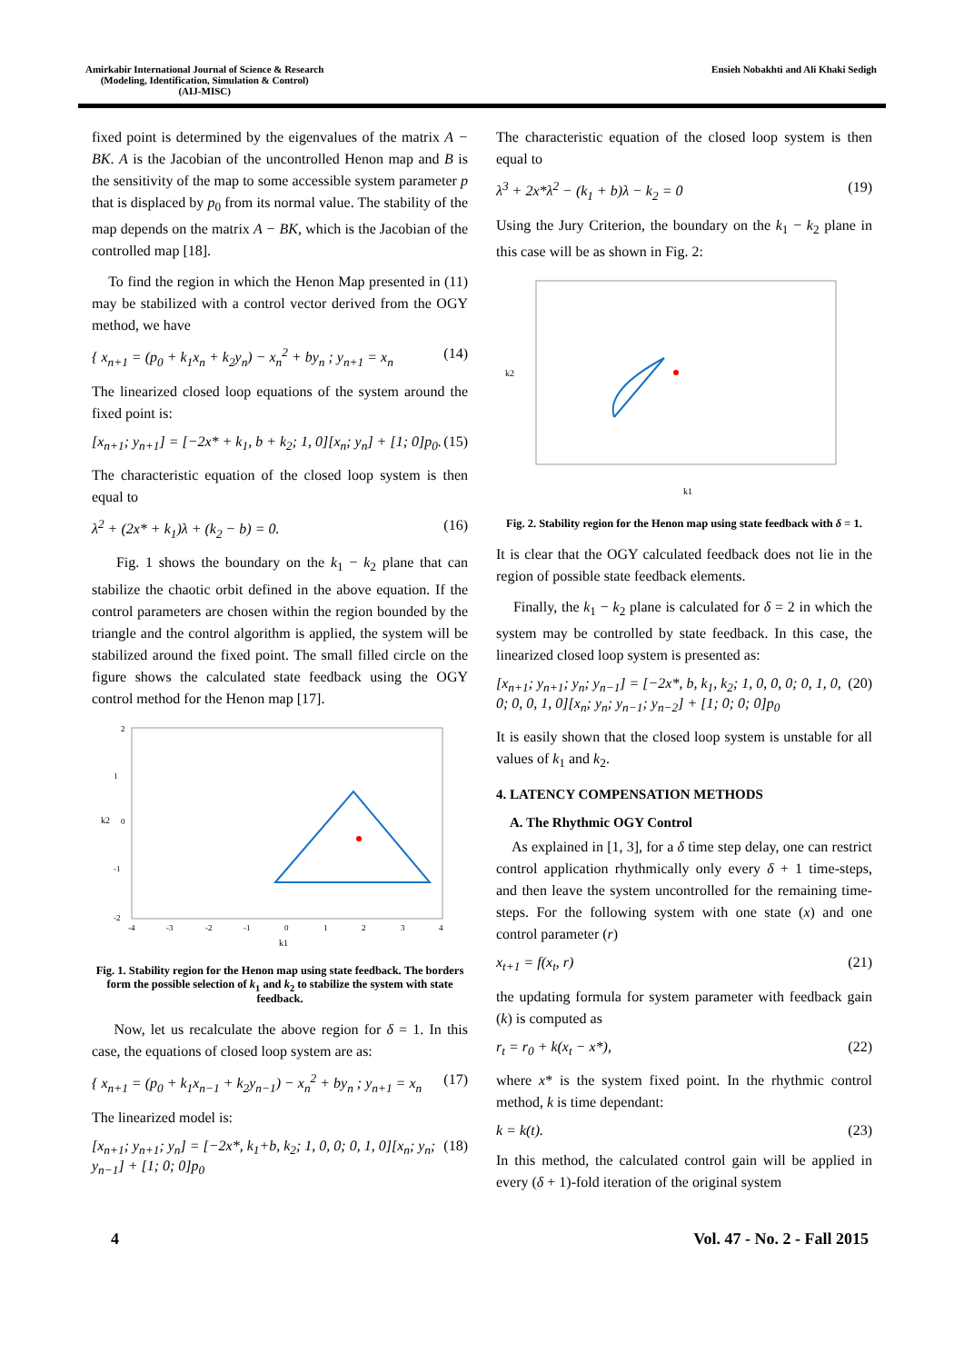Amirkabir International Journal of Science & Research
(Modeling, Identification, Simulation & Control)
(AIJ-MISC)
Ensieh Nobakhti and Ali Khaki Sedigh
fixed point is determined by the eigenvalues of the matrix A − BK. A is the Jacobian of the uncontrolled Henon map and B is the sensitivity of the map to some accessible system parameter p that is displaced by p<sub>0</sub> from its normal value. The stability of the map depends on the matrix A − BK, which is the Jacobian of the controlled map [18].
To find the region in which the Henon Map presented in (11) may be stabilized with a control vector derived from the OGY method, we have
{ x<sub>n+1</sub> = (p<sub>0</sub> + k<sub>1</sub>x<sub>n</sub> + k<sub>2</sub>y<sub>n</sub>) − x<sub>n</sub><sup>2</sup> + by<sub>n</sub> ; y<sub>n+1</sub> = x<sub>n</sub> (14)
The linearized closed loop equations of the system around the fixed point is:
[x<sub>n+1</sub>; y<sub>n+1</sub>] = [−2x* + k<sub>1</sub>, b + k<sub>2</sub>; 1, 0][x<sub>n</sub>; y<sub>n</sub>] + [1; 0]p<sub>0</sub>. (15)
The characteristic equation of the closed loop system is then equal to
λ<sup>2</sup> + (2x* + k<sub>1</sub>)λ + (k<sub>2</sub> − b) = 0. (16)
Fig. 1 shows the boundary on the k<sub>1</sub> − k<sub>2</sub> plane that can stabilize the chaotic orbit defined in the above equation. If the control parameters are chosen within the region bounded by the triangle and the control algorithm is applied, the system will be stabilized around the fixed point. The small filled circle on the figure shows the calculated state feedback using the OGY control method for the Henon map [17].
k2
k1
-4
-3
-2
-1
0
1
2
3
4
2
1
0
-1
-2
Fig. 1. Stability region for the Henon map using state feedback. The borders form the possible selection of k<sub>1</sub> and k<sub>2</sub> to stabilize the system with state feedback.
Now, let us recalculate the above region for δ = 1. In this case, the equations of closed loop system are as:
{ x<sub>n+1</sub> = (p<sub>0</sub> + k<sub>1</sub>x<sub>n−1</sub> + k<sub>2</sub>y<sub>n−1</sub>) − x<sub>n</sub><sup>2</sup> + by<sub>n</sub> ; y<sub>n+1</sub> = x<sub>n</sub> (17)
The linearized model is:
[x<sub>n+1</sub>; y<sub>n+1</sub>; y<sub>n</sub>] = [−2x*, k<sub>1</sub>+b, k<sub>2</sub>; 1, 0, 0; 0, 1, 0][x<sub>n</sub>; y<sub>n</sub>; y<sub>n−1</sub>] + [1; 0; 0]p<sub>0</sub> (18)
The characteristic equation of the closed loop system is then equal to
λ<sup>3</sup> + 2x*λ<sup>2</sup> − (k<sub>1</sub> + b)λ − k<sub>2</sub> = 0 (19)
Using the Jury Criterion, the boundary on the k<sub>1</sub> − k<sub>2</sub> plane in this case will be as shown in Fig. 2:
k2
k1
Fig. 2. Stability region for the Henon map using state feedback with δ = 1.
It is clear that the OGY calculated feedback does not lie in the region of possible state feedback elements.
Finally, the k<sub>1</sub> − k<sub>2</sub> plane is calculated for δ = 2 in which the system may be controlled by state feedback. In this case, the linearized closed loop system is presented as:
[x<sub>n+1</sub>; y<sub>n+1</sub>; y<sub>n</sub>; y<sub>n−1</sub>] = [−2x*, b, k<sub>1</sub>, k<sub>2</sub>; 1, 0, 0, 0; 0, 1, 0, 0; 0, 0, 1, 0][x<sub>n</sub>; y<sub>n</sub>; y<sub>n−1</sub>; y<sub>n−2</sub>] + [1; 0; 0; 0]p<sub>0</sub> (20)
It is easily shown that the closed loop system is unstable for all values of k<sub>1</sub> and k<sub>2</sub>.
4. LATENCY COMPENSATION METHODS
A. The Rhythmic OGY Control
As explained in [1, 3], for a δ time step delay, one can restrict control application rhythmically only every δ + 1 time-steps, and then leave the system uncontrolled for the remaining time-steps. For the following system with one state (x) and one control parameter (r)
x<sub>t+1</sub> = f(x<sub>t</sub>, r) (21)
the updating formula for system parameter with feedback gain (k) is computed as
r<sub>t</sub> = r<sub>0</sub> + k(x<sub>t</sub> − x*), (22)
where x* is the system fixed point. In the rhythmic control method, k is time dependant:
k = k(t). (23)
In this method, the calculated control gain will be applied in every (δ + 1)-fold iteration of the original system
4 Vol. 47 - No. 2 - Fall 2015